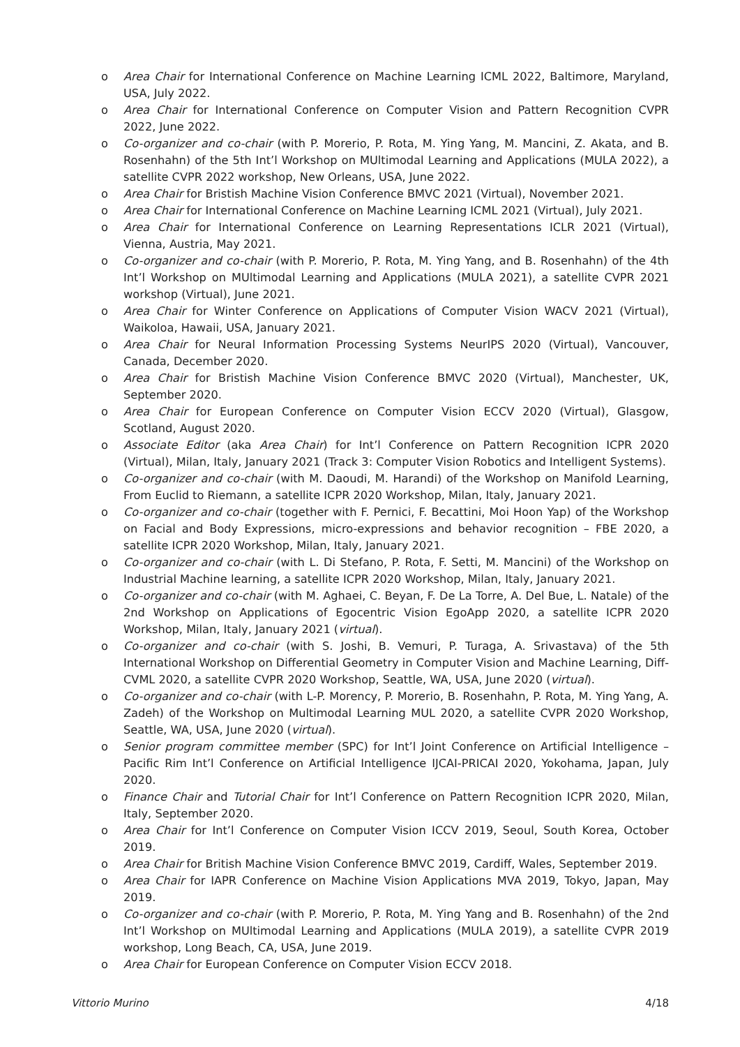o Area Chair for International Conference on Machine Learning ICML 2022, Baltimore, Maryland, USA, July 2022.
o Area Chair for International Conference on Computer Vision and Pattern Recognition CVPR 2022, June 2022.
o Co-organizer and co-chair (with P. Morerio, P. Rota, M. Ying Yang, M. Mancini, Z. Akata, and B. Rosenhahn) of the 5th Int’l Workshop on MUltimodal Learning and Applications (MULA 2022), a satellite CVPR 2022 workshop, New Orleans, USA, June 2022.
o Area Chair for Bristish Machine Vision Conference BMVC 2021 (Virtual), November 2021.
o Area Chair for International Conference on Machine Learning ICML 2021 (Virtual), July 2021.
o Area Chair for International Conference on Learning Representations ICLR 2021 (Virtual), Vienna, Austria, May 2021.
o Co-organizer and co-chair (with P. Morerio, P. Rota, M. Ying Yang, and B. Rosenhahn) of the 4th Int’l Workshop on MUltimodal Learning and Applications (MULA 2021), a satellite CVPR 2021 workshop (Virtual), June 2021.
o Area Chair for Winter Conference on Applications of Computer Vision WACV 2021 (Virtual), Waikoloa, Hawaii, USA, January 2021.
o Area Chair for Neural Information Processing Systems NeurIPS 2020 (Virtual), Vancouver, Canada, December 2020.
o Area Chair for Bristish Machine Vision Conference BMVC 2020 (Virtual), Manchester, UK, September 2020.
o Area Chair for European Conference on Computer Vision ECCV 2020 (Virtual), Glasgow, Scotland, August 2020.
o Associate Editor (aka Area Chair) for Int’l Conference on Pattern Recognition ICPR 2020 (Virtual), Milan, Italy, January 2021 (Track 3: Computer Vision Robotics and Intelligent Systems).
o Co-organizer and co-chair (with M. Daoudi, M. Harandi) of the Workshop on Manifold Learning, From Euclid to Riemann, a satellite ICPR 2020 Workshop, Milan, Italy, January 2021.
o Co-organizer and co-chair (together with F. Pernici, F. Becattini, Moi Hoon Yap) of the Workshop on Facial and Body Expressions, micro-expressions and behavior recognition – FBE 2020, a satellite ICPR 2020 Workshop, Milan, Italy, January 2021.
o Co-organizer and co-chair (with L. Di Stefano, P. Rota, F. Setti, M. Mancini) of the Workshop on Industrial Machine learning, a satellite ICPR 2020 Workshop, Milan, Italy, January 2021.
o Co-organizer and co-chair (with M. Aghaei, C. Beyan, F. De La Torre, A. Del Bue, L. Natale) of the 2nd Workshop on Applications of Egocentric Vision EgoApp 2020, a satellite ICPR 2020 Workshop, Milan, Italy, January 2021 (virtual).
o Co-organizer and co-chair (with S. Joshi, B. Vemuri, P. Turaga, A. Srivastava) of the 5th International Workshop on Differential Geometry in Computer Vision and Machine Learning, Diff-CVML 2020, a satellite CVPR 2020 Workshop, Seattle, WA, USA, June 2020 (virtual).
o Co-organizer and co-chair (with L-P. Morency, P. Morerio, B. Rosenhahn, P. Rota, M. Ying Yang, A. Zadeh) of the Workshop on Multimodal Learning MUL 2020, a satellite CVPR 2020 Workshop, Seattle, WA, USA, June 2020 (virtual).
o Senior program committee member (SPC) for Int’l Joint Conference on Artificial Intelligence – Pacific Rim Int’l Conference on Artificial Intelligence IJCAI-PRICAI 2020, Yokohama, Japan, July 2020.
o Finance Chair and Tutorial Chair for Int’l Conference on Pattern Recognition ICPR 2020, Milan, Italy, September 2020.
o Area Chair for Int’l Conference on Computer Vision ICCV 2019, Seoul, South Korea, October 2019.
o Area Chair for British Machine Vision Conference BMVC 2019, Cardiff, Wales, September 2019.
o Area Chair for IAPR Conference on Machine Vision Applications MVA 2019, Tokyo, Japan, May 2019.
o Co-organizer and co-chair (with P. Morerio, P. Rota, M. Ying Yang and B. Rosenhahn) of the 2nd Int’l Workshop on MUltimodal Learning and Applications (MULA 2019), a satellite CVPR 2019 workshop, Long Beach, CA, USA, June 2019.
o Area Chair for European Conference on Computer Vision ECCV 2018.
Vittorio Murino 4/18